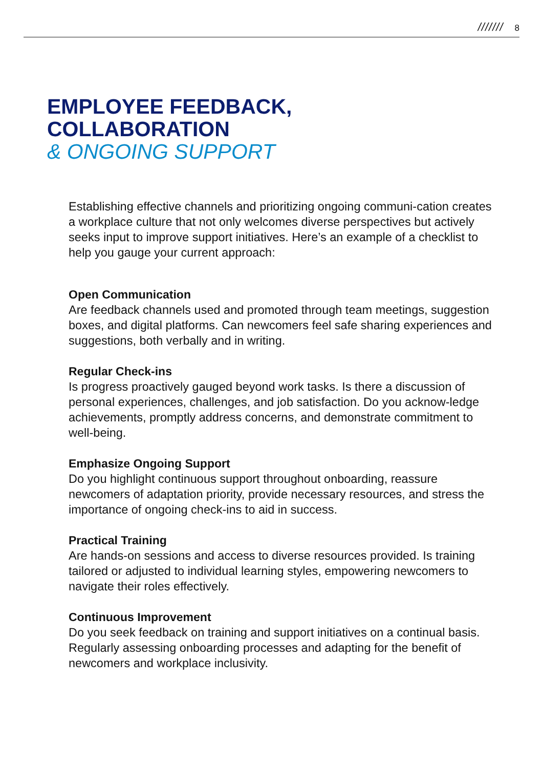/////// 8
EMPLOYEE FEEDBACK,
COLLABORATION
& ONGOING SUPPORT
Establishing effective channels and prioritizing ongoing communi-cation creates a workplace culture that not only welcomes diverse perspectives but actively seeks input to improve support initiatives. Here’s an example of a checklist to help you gauge your current approach:
Open Communication
Are feedback channels used and promoted through team meetings, suggestion boxes, and digital platforms. Can newcomers feel safe sharing experiences and suggestions, both verbally and in writing.
Regular Check-ins
Is progress proactively gauged beyond work tasks. Is there a discussion of personal experiences, challenges, and job satisfaction. Do you acknow-ledge achievements, promptly address concerns, and demonstrate commitment to well-being.
Emphasize Ongoing Support
Do you highlight continuous support throughout onboarding, reassure newcomers of adaptation priority, provide necessary resources, and stress the importance of ongoing check-ins to aid in success.
Practical Training
Are hands-on sessions and access to diverse resources provided. Is training tailored or adjusted to individual learning styles, empowering newcomers to navigate their roles effectively.
Continuous Improvement
Do you seek feedback on training and support initiatives on a continual basis. Regularly assessing onboarding processes and adapting for the benefit of newcomers and workplace inclusivity.